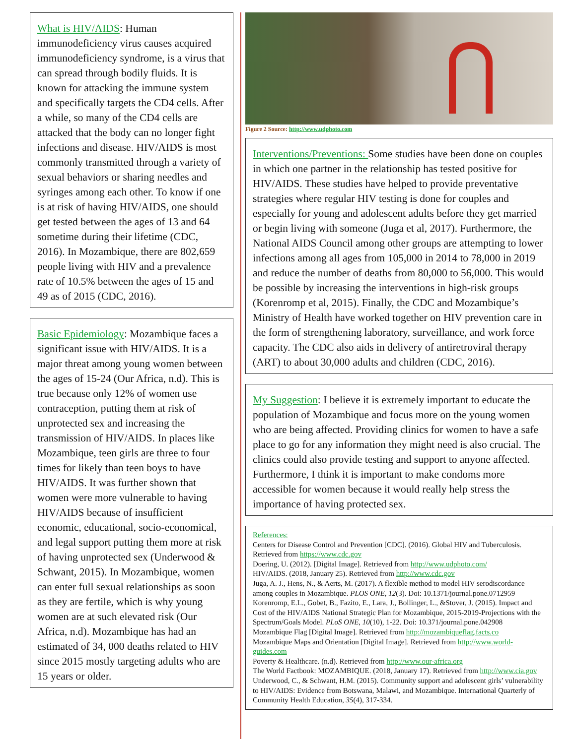What is HIV/AIDS: Human immunodeficiency virus causes acquired immunodeficiency syndrome, is a virus that can spread through bodily fluids. It is known for attacking the immune system and specifically targets the CD4 cells. After a while, so many of the CD4 cells are attacked that the body can no longer fight infections and disease. HIV/AIDS is most commonly transmitted through a variety of sexual behaviors or sharing needles and syringes among each other. To know if one is at risk of having HIV/AIDS, one should get tested between the ages of 13 and 64 sometime during their lifetime (CDC, 2016). In Mozambique, there are 802,659 people living with HIV and a prevalence rate of 10.5% between the ages of 15 and 49 as of 2015 (CDC, 2016).
Basic Epidemiology: Mozambique faces a significant issue with HIV/AIDS. It is a major threat among young women between the ages of 15-24 (Our Africa, n.d). This is true because only 12% of women use contraception, putting them at risk of unprotected sex and increasing the transmission of HIV/AIDS. In places like Mozambique, teen girls are three to four times for likely than teen boys to have HIV/AIDS. It was further shown that women were more vulnerable to having HIV/AIDS because of insufficient economic, educational, socio-economical, and legal support putting them more at risk of having unprotected sex (Underwood & Schwant, 2015). In Mozambique, women can enter full sexual relationships as soon as they are fertile, which is why young women are at such elevated risk (Our Africa, n.d). Mozambique has had an estimated of 34, 000 deaths related to HIV since 2015 mostly targeting adults who are 15 years or older.
Figure 2 Source: http://www.udphoto.com
Interventions/Preventions: Some studies have been done on couples in which one partner in the relationship has tested positive for HIV/AIDS. These studies have helped to provide preventative strategies where regular HIV testing is done for couples and especially for young and adolescent adults before they get married or begin living with someone (Juga et al, 2017). Furthermore, the National AIDS Council among other groups are attempting to lower infections among all ages from 105,000 in 2014 to 78,000 in 2019 and reduce the number of deaths from 80,000 to 56,000. This would be possible by increasing the interventions in high-risk groups (Korenromp et al, 2015). Finally, the CDC and Mozambique’s Ministry of Health have worked together on HIV prevention care in the form of strengthening laboratory, surveillance, and work force capacity. The CDC also aids in delivery of antiretroviral therapy (ART) to about 30,000 adults and children (CDC, 2016).
My Suggestion: I believe it is extremely important to educate the population of Mozambique and focus more on the young women who are being affected. Providing clinics for women to have a safe place to go for any information they might need is also crucial. The clinics could also provide testing and support to anyone affected. Furthermore, I think it is important to make condoms more accessible for women because it would really help stress the importance of having protected sex.
References:
Centers for Disease Control and Prevention [CDC]. (2016). Global HIV and Tuberculosis. Retrieved from https://www.cdc.gov
Doering, U. (2012). [Digital Image]. Retrieved from http://www.udphoto.com/
HIV/AIDS. (2018, January 25). Retrieved from http://www.cdc.gov
Juga, A. J., Hens, N., & Aerts, M. (2017). A flexible method to model HIV serodiscordance among couples in Mozambique. PLOS ONE, 12(3). Doi: 10.1371/journal.pone.0712959
Korenromp, E.L., Gobet, B., Fazito, E., Lara, J., Bollinger, L., &Stover, J. (2015). Impact and Cost of the HIV/AIDS National Strategic Plan for Mozambique, 2015-2019-Projections with the Spectrum/Goals Model. PLoS ONE, 10(10), 1-22. Doi: 10.371/journal.pone.042908
Mozambique Flag [Digital Image]. Retrieved from http://mozambiqueflag.facts.co
Mozambique Maps and Orientation [Digital Image]. Retrieved from http://www.world-guides.com
Poverty & Healthcare. (n.d). Retrieved from http://www.our-africa.org
The World Factbook: MOZAMBIQUE. (2018, January 17). Retrieved from http://www.cia.gov
Underwood, C., & Schwant, H.M. (2015). Community support and adolescent girls’ vulnerability to HIV/AIDS: Evidence from Botswana, Malawi, and Mozambique. International Quarterly of Community Health Education, 35(4), 317-334.